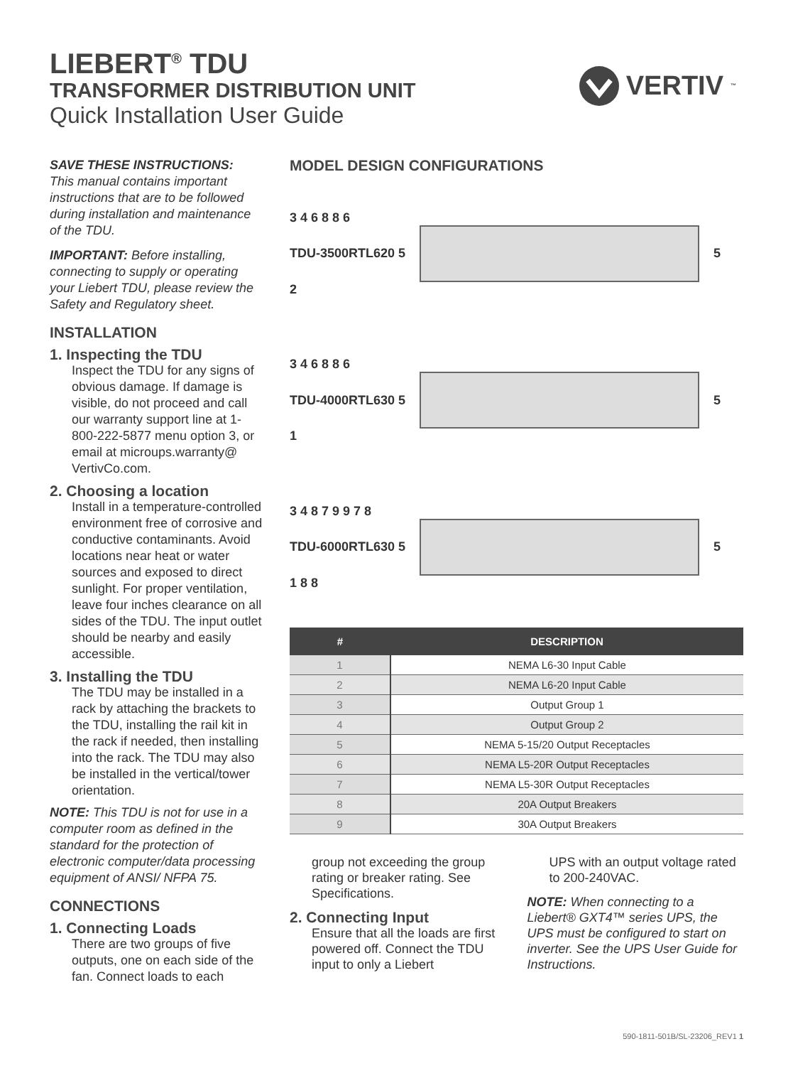LIEBERT<sup>®</sup> TDU
TRANSFORMER DISTRIBUTION UNIT
Quick Installation User Guide
VERTIV ™
SAVE THESE INSTRUCTIONS:
This manual contains important instructions that are to be followed during installation and maintenance of the TDU.
IMPORTANT: Before installing, connecting to supply or operating your Liebert TDU, please review the Safety and Regulatory sheet.
INSTALLATION
1. Inspecting the TDU
Inspect the TDU for any signs of obvious damage. If damage is visible, do not proceed and call our warranty support line at 1-800-222-5877 menu option 3, or email at microups.warranty@ VertivCo.com.
2. Choosing a location
Install in a temperature-controlled environment free of corrosive and conductive contaminants. Avoid locations near heat or water sources and exposed to direct sunlight. For proper ventilation, leave four inches clearance on all sides of the TDU. The input outlet should be nearby and easily accessible.
3. Installing the TDU
The TDU may be installed in a rack by attaching the brackets to the TDU, installing the rail kit in the rack if needed, then installing into the rack. The TDU may also be installed in the vertical/tower orientation.
NOTE: This TDU is not for use in a computer room as defined in the standard for the protection of electronic computer/data processing equipment of ANSI/ NFPA 75.
CONNECTIONS
1. Connecting Loads
There are two groups of five outputs, one on each side of the fan. Connect loads to each
MODEL DESIGN CONFIGURATIONS
3 4 6 8 8 6
TDU-3500RTL620 5
5
2
3 4 6 8 8 6
TDU-4000RTL630 5
5
1
3 4 8 7 9 9 7 8
TDU-6000RTL630 5
5
1 8 8
| # | DESCRIPTION |
| --- | --- |
| 1 | NEMA L6-30 Input Cable |
| 2 | NEMA L6-20 Input Cable |
| 3 | Output Group 1 |
| 4 | Output Group 2 |
| 5 | NEMA 5-15/20 Output Receptacles |
| 6 | NEMA L5-20R Output Receptacles |
| 7 | NEMA L5-30R Output Receptacles |
| 8 | 20A Output Breakers |
| 9 | 30A Output Breakers |
group not exceeding the group rating or breaker rating. See Specifications.
2. Connecting Input
Ensure that all the loads are first powered off. Connect the TDU input to only a Liebert
UPS with an output voltage rated to 200-240VAC.
NOTE: When connecting to a Liebert® GXT4™ series UPS, the UPS must be configured to start on inverter. See the UPS User Guide for Instructions.
590-1811-501B/SL-23206_REV1 1